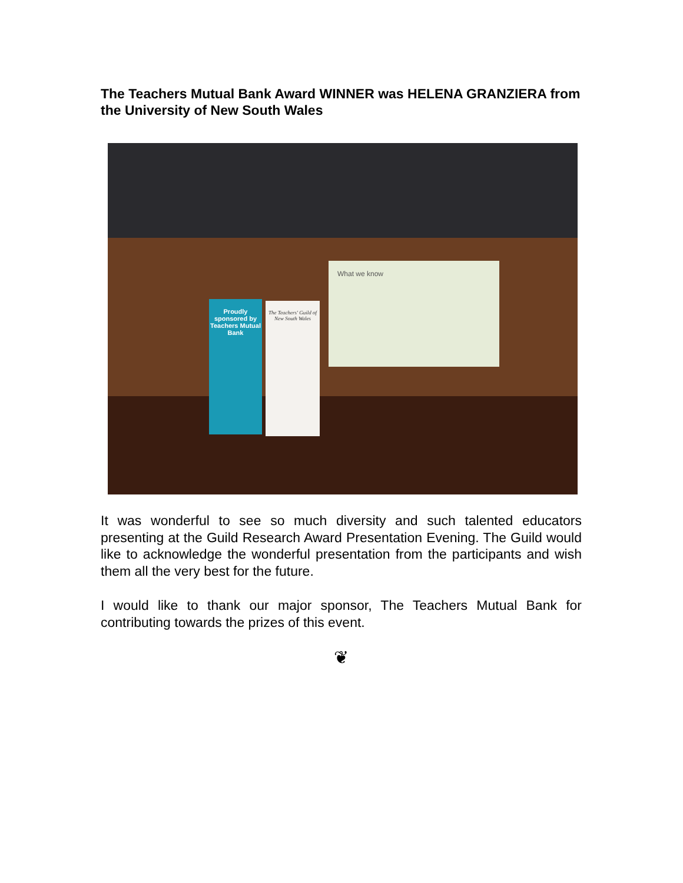The Teachers Mutual Bank Award WINNER was HELENA GRANZIERA from the University of New South Wales
Proudly sponsored by Teachers Mutual Bank
The Teachers' Guild of New South Wales
What we know
It was wonderful to see so much diversity and such talented educators presenting at the Guild Research Award Presentation Evening. The Guild would like to acknowledge the wonderful presentation from the participants and wish them all the very best for the future.
I would like to thank our major sponsor, The Teachers Mutual Bank for contributing towards the prizes of this event.
❦